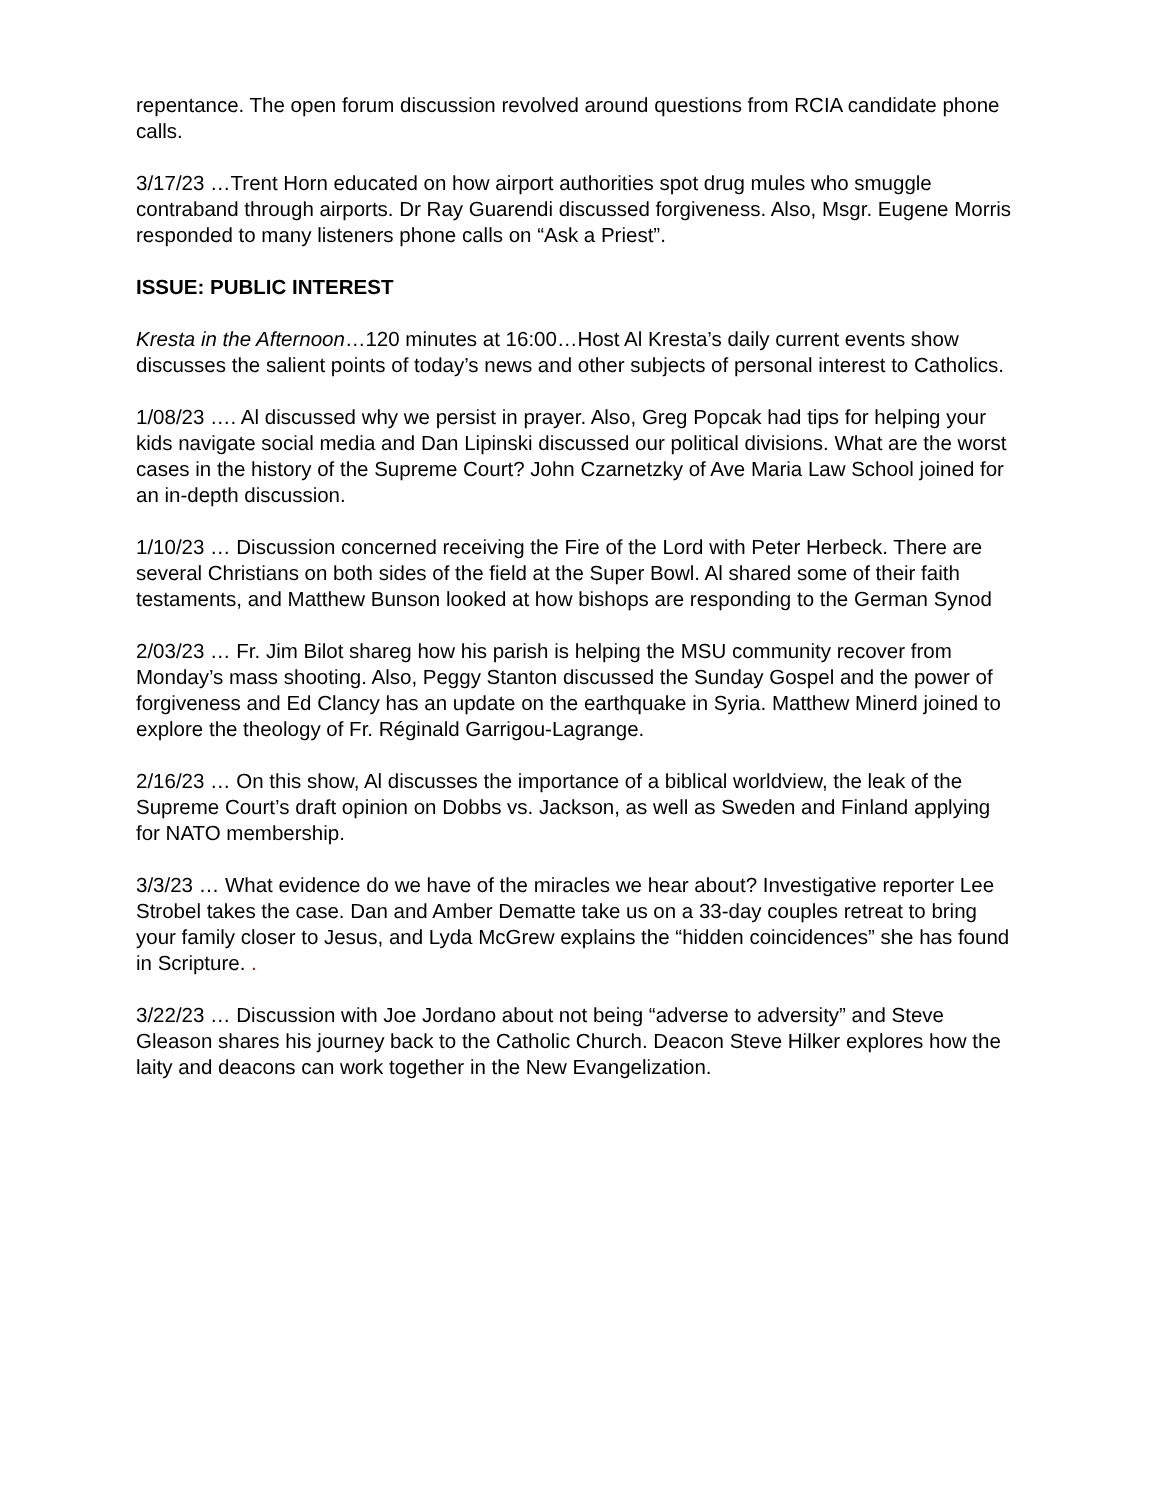repentance. The open forum discussion revolved around questions from RCIA candidate phone calls.
3/17/23 …Trent Horn educated on how airport authorities spot drug mules who smuggle contraband through airports. Dr Ray Guarendi discussed forgiveness. Also, Msgr. Eugene Morris responded to many listeners phone calls on “Ask a Priest”.
ISSUE: PUBLIC INTEREST
Kresta in the Afternoon…120 minutes at 16:00…Host Al Kresta’s daily current events show discusses the salient points of today’s news and other subjects of personal interest to Catholics.
1/08/23 …. Al discussed why we persist in prayer. Also, Greg Popcak had tips for helping your kids navigate social media and Dan Lipinski discussed our political divisions. What are the worst cases in the history of the Supreme Court? John Czarnetzky of Ave Maria Law School joined for an in-depth discussion.
1/10/23 … Discussion concerned receiving the Fire of the Lord with Peter Herbeck. There are several Christians on both sides of the field at the Super Bowl. Al shared some of their faith testaments, and Matthew Bunson looked at how bishops are responding to the German Synod
2/03/23 … Fr. Jim Bilot shareg how his parish is helping the MSU community recover from Monday’s mass shooting. Also, Peggy Stanton discussed the Sunday Gospel and the power of forgiveness and Ed Clancy has an update on the earthquake in Syria. Matthew Minerd joined to explore the theology of Fr. Réginald Garrigou-Lagrange.
2/16/23 … On this show, Al discusses the importance of a biblical worldview, the leak of the Supreme Court’s draft opinion on Dobbs vs. Jackson, as well as Sweden and Finland applying for NATO membership.
3/3/23 … What evidence do we have of the miracles we hear about? Investigative reporter Lee Strobel takes the case. Dan and Amber Dematte take us on a 33-day couples retreat to bring your family closer to Jesus, and Lyda McGrew explains the “hidden coincidences” she has found in Scripture. .
3/22/23 … Discussion with Joe Jordano about not being “adverse to adversity” and Steve Gleason shares his journey back to the Catholic Church. Deacon Steve Hilker explores how the laity and deacons can work together in the New Evangelization.